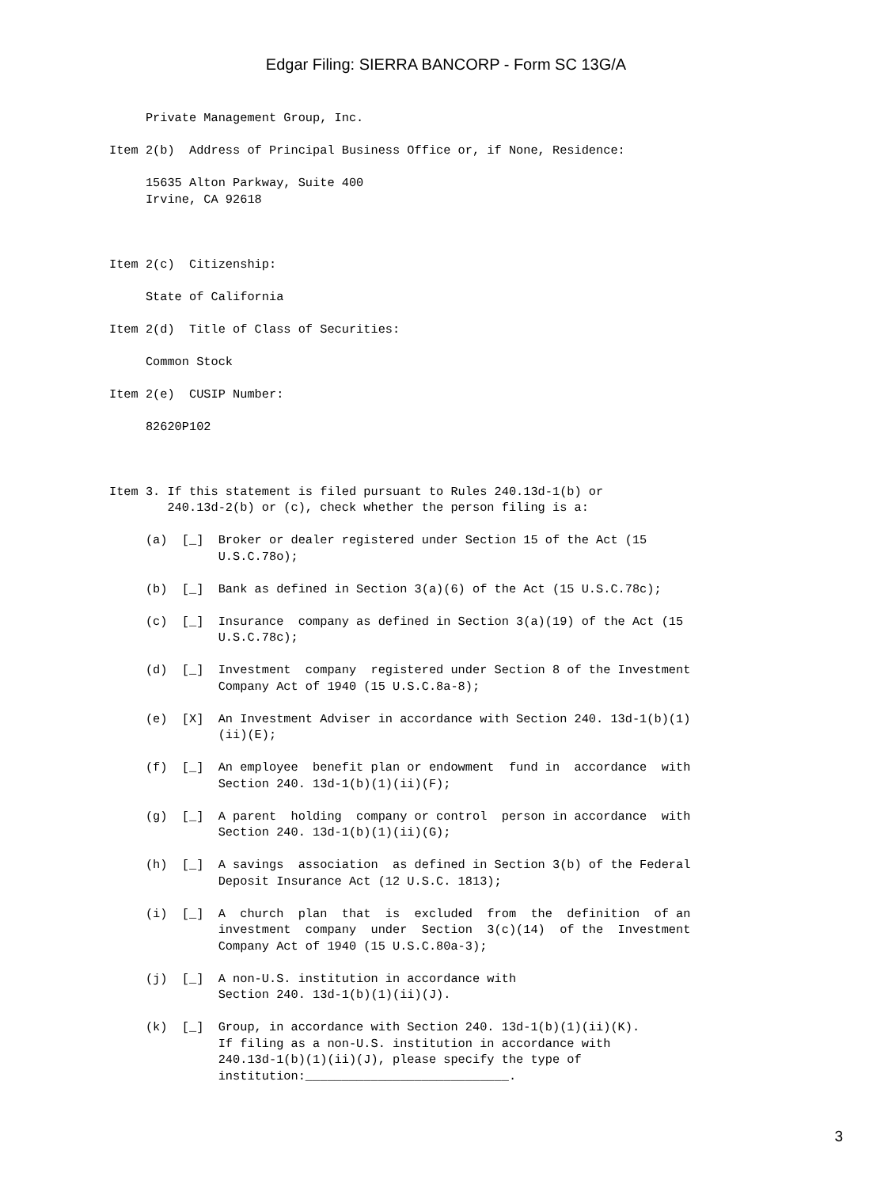Edgar Filing: SIERRA BANCORP - Form SC 13G/A
     Private Management Group, Inc.

Item 2(b)  Address of Principal Business Office or, if None, Residence:

     15635 Alton Parkway, Suite 400
     Irvine, CA 92618



Item 2(c)  Citizenship:

     State of California

Item 2(d)  Title of Class of Securities:

     Common Stock

Item 2(e)  CUSIP Number:

     82620P102



Item 3. If this statement is filed pursuant to Rules 240.13d-1(b) or
        240.13d-2(b) or (c), check whether the person filing is a:

     (a)  [_]  Broker or dealer registered under Section 15 of the Act (15
               U.S.C.78o);

     (b)  [_]  Bank as defined in Section 3(a)(6) of the Act (15 U.S.C.78c);

     (c)  [_]  Insurance  company as defined in Section 3(a)(19) of the Act (15
               U.S.C.78c);

     (d)  [_]  Investment  company  registered under Section 8 of the Investment
               Company Act of 1940 (15 U.S.C.8a-8);

     (e)  [X]  An Investment Adviser in accordance with Section 240. 13d-1(b)(1)
               (ii)(E);

     (f)  [_]  An employee  benefit plan or endowment  fund in  accordance  with
               Section 240. 13d-1(b)(1)(ii)(F);

     (g)  [_]  A parent  holding  company or control  person in accordance  with
               Section 240. 13d-1(b)(1)(ii)(G);

     (h)  [_]  A savings  association  as defined in Section 3(b) of the Federal
               Deposit Insurance Act (12 U.S.C. 1813);

     (i)  [_]  A  church  plan  that  is  excluded  from  the  definition  of an
               investment  company  under  Section  3(c)(14)  of the  Investment
               Company Act of 1940 (15 U.S.C.80a-3);

     (j)  [_]  A non-U.S. institution in accordance with
               Section 240. 13d-1(b)(1)(ii)(J).

     (k)  [_]  Group, in accordance with Section 240. 13d-1(b)(1)(ii)(K).
               If filing as a non-U.S. institution in accordance with
               240.13d-1(b)(1)(ii)(J), please specify the type of
               institution:____________________________.
3